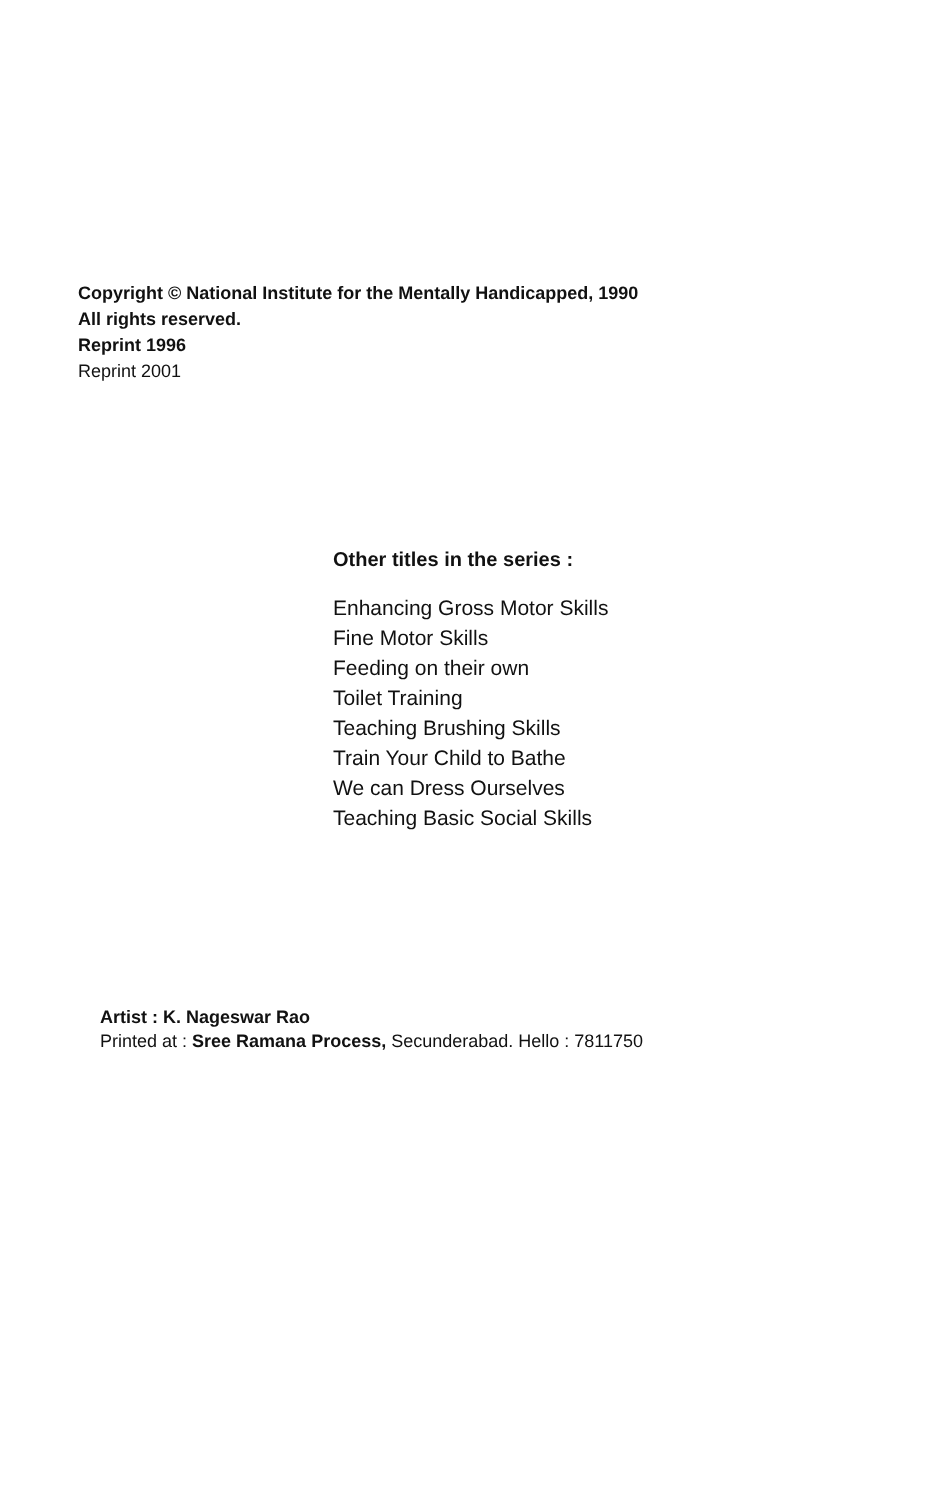Copyright © National Institute for the Mentally Handicapped, 1990
All rights reserved.
Reprint 1996
Reprint 2001
Other titles in the series :
Enhancing Gross Motor Skills
Fine Motor Skills
Feeding on their own
Toilet Training
Teaching Brushing Skills
Train Your Child to Bathe
We can Dress Ourselves
Teaching Basic Social Skills
Artist : K. Nageswar Rao
Printed at : Sree Ramana Process, Secunderabad. Hello : 7811750